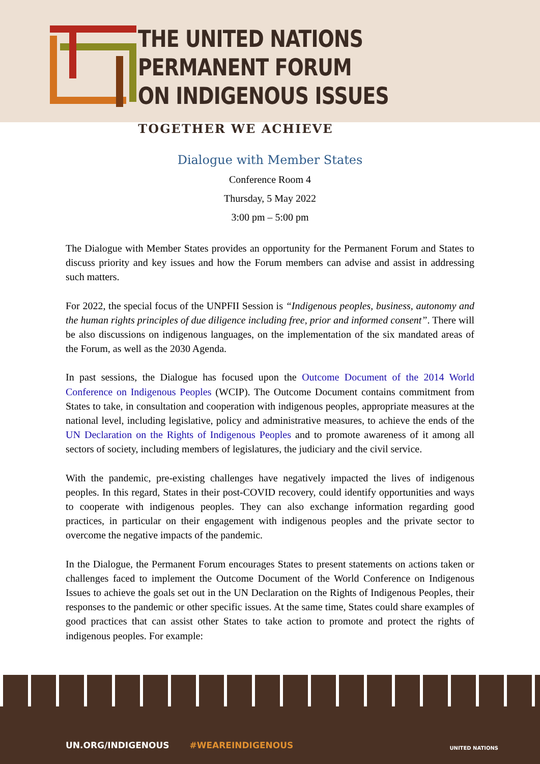THE UNITED NATIONS PERMANENT FORUM
ON INDIGENOUS ISSUES
TOGETHER WE ACHIEVE
Dialogue with Member States
Conference Room 4
Thursday, 5 May 2022
3:00 pm – 5:00 pm
The Dialogue with Member States provides an opportunity for the Permanent Forum and States to discuss priority and key issues and how the Forum members can advise and assist in addressing such matters.
For 2022, the special focus of the UNPFII Session is “Indigenous peoples, business, autonomy and the human rights principles of due diligence including free, prior and informed consent”. There will be also discussions on indigenous languages, on the implementation of the six mandated areas of the Forum, as well as the 2030 Agenda.
In past sessions, the Dialogue has focused upon the Outcome Document of the 2014 World Conference on Indigenous Peoples (WCIP). The Outcome Document contains commitment from States to take, in consultation and cooperation with indigenous peoples, appropriate measures at the national level, including legislative, policy and administrative measures, to achieve the ends of the UN Declaration on the Rights of Indigenous Peoples and to promote awareness of it among all sectors of society, including members of legislatures, the judiciary and the civil service.
With the pandemic, pre-existing challenges have negatively impacted the lives of indigenous peoples. In this regard, States in their post-COVID recovery, could identify opportunities and ways to cooperate with indigenous peoples. They can also exchange information regarding good practices, in particular on their engagement with indigenous peoples and the private sector to overcome the negative impacts of the pandemic.
In the Dialogue, the Permanent Forum encourages States to present statements on actions taken or challenges faced to implement the Outcome Document of the World Conference on Indigenous Issues to achieve the goals set out in the UN Declaration on the Rights of Indigenous Peoples, their responses to the pandemic or other specific issues. At the same time, States could share examples of good practices that can assist other States to take action to promote and protect the rights of indigenous peoples. For example:
UN.ORG/INDIGENOUS #WEAREINDIGENOUS
UNITED NATIONS